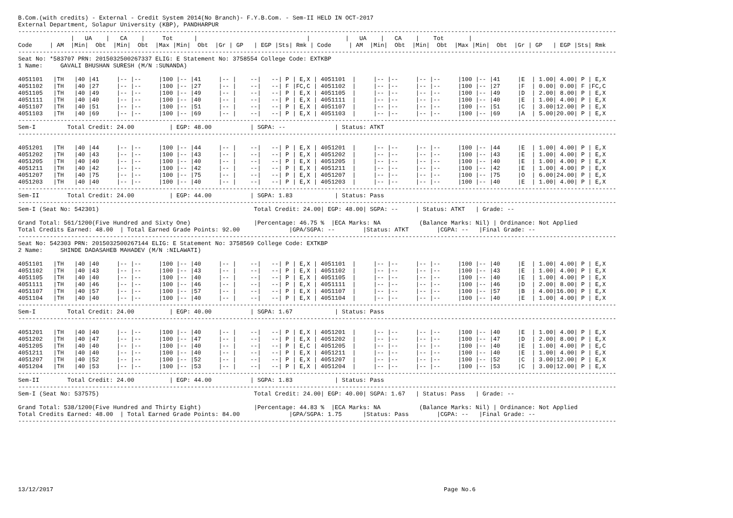B.Com.(with credits) - External - Credit System 2014(No Branch)- F.Y.B.Com. - Sem-II HELD IN OCT-2017
External Department, Solapur University (KBP), PANDHARPUR
--------------------------------------------------------------------------------------------------------------------------------------------------------------------------
               |   UA    |   CA    |     Tot      |                               |          |   UA    |   CA    |    Tot       |
Code     | AM  |Min|  Obt  |Min|  Obt  |Max |Min|  Obt  |Gr | GP   | EGP |Sts| Rmk | Code     | AM  |Min|  Obt  |Min|  Obt  |Max |Min|  Obt  |Gr | GP   | EGP |Sts| Rmk
--------------------------------------------------------------------------------------------------------------------------------------------------------------------------
Seat No: *583707 PRN: 2015032500267337 ELIG: E Statement No: 3758554 College Code: EXTKBP
1 Name:     GAVALI BHUSHAN SURESH (M/N :SUNANDA)

4051101   |TH   |40 |41     |-- |--     |100 |-- |41     |-- |    --|   --| P | E,X | 4051101  |     |-- |--     |-- |--     |100 |-- |41     |E  | 1.00| 4.00| P | E,X
4051102   |TH   |40 |27     |-- |--     |100 |-- |27     |-- |    --|   --| F |FC,C | 4051102  |     |-- |--     |-- |--     |100 |-- |27     |F  | 0.00| 0.00| F |FC,C
4051105   |TH   |40 |49     |-- |--     |100 |-- |49     |-- |    --|   --| P | E,X | 4051105  |     |-- |--     |-- |--     |100 |-- |49     |D  | 2.00| 8.00| P | E,X
4051111   |TH   |40 |40     |-- |--     |100 |-- |40     |-- |    --|   --| P | E,X | 4051111  |     |-- |--     |-- |--     |100 |-- |40     |E  | 1.00| 4.00| P | E,X
4051107   |TH   |40 |51     |-- |--     |100 |-- |51     |-- |    --|   --| P | E,X | 4051107  |     |-- |--     |-- |--     |100 |-- |51     |C  | 3.00|12.00| P | E,X
4051103   |TH   |40 |69     |-- |--     |100 |-- |69     |-- |    --|   --| P | E,X | 4051103  |     |-- |--     |-- |--     |100 |-- |69     |A  | 5.00|20.00| P | E,X
--------------------------------------------------------------------------------------------------------------------------------------------------------------------------
Sem-I         Total Credit: 24.00          | EGP: 48.00           | SGPA: --              | Status: ATKT
--------------------------------------------------------------------------------------------------------------------------------------------------------------------------

4051201   |TH   |40 |44     |-- |--     |100 |-- |44     |-- |    --|   --| P | E,X | 4051201  |     |-- |--     |-- |--     |100 |-- |44     |E  | 1.00| 4.00| P | E,X
4051202   |TH   |40 |43     |-- |--     |100 |-- |43     |-- |    --|   --| P | E,X | 4051202  |     |-- |--     |-- |--     |100 |-- |43     |E  | 1.00| 4.00| P | E,X
4051205   |TH   |40 |40     |-- |--     |100 |-- |40     |-- |    --|   --| P | E,X | 4051205  |     |-- |--     |-- |--     |100 |-- |40     |E  | 1.00| 4.00| P | E,X
4051211   |TH   |40 |42     |-- |--     |100 |-- |42     |-- |    --|   --| P | E,X | 4051211  |     |-- |--     |-- |--     |100 |-- |42     |E  | 1.00| 4.00| P | E,X
4051207   |TH   |40 |75     |-- |--     |100 |-- |75     |-- |    --|   --| P | E,X | 4051207  |     |-- |--     |-- |--     |100 |-- |75     |O  | 6.00|24.00| P | E,X
4051203   |TH   |40 |40     |-- |--     |100 |-- |40     |-- |    --|   --| P | E,X | 4051203  |     |-- |--     |-- |--     |100 |-- |40     |E  | 1.00| 4.00| P | E,X
--------------------------------------------------------------------------------------------------------------------------------------------------------------------------
Sem-II        Total Credit: 24.00          | EGP: 44.00           | SGPA: 1.83            | Status: Pass
--------------------------------------------------------------------------------------------------------------------------------------------------------------------------
Sem-I (Seat No: 542301)                                            Total Credit: 24.00| EGP: 48.00| SGPA: --     | Status: ATKT   | Grade: --

Grand Total: 561/1200(Five Hundred and Sixty One)                  |Percentage: 46.75 %  |ECA Marks: NA           (Balance Marks: Nil) | Ordinance: Not Applied
Total Credits Earned: 48.00  | Total Earned Grade Points: 92.00              |GPA/SGPA: --        |Status: ATKT        |CGPA: --   |Final Grade: --
--------------------------------------------------------------------------------------------------------------------------------------------------------------------------
Seat No: 542303 PRN: 2015032500267144 ELIG: E Statement No: 3758569 College Code: EXTKBP
2 Name:     SHINDE DADASAHEB MAHADEV (M/N :NILAWATI)

4051101   |TH   |40 |40     |-- |--     |100 |-- |40     |-- |    --|   --| P | E,X | 4051101  |     |-- |--     |-- |--     |100 |-- |40     |E  | 1.00| 4.00| P | E,X
4051102   |TH   |40 |43     |-- |--     |100 |-- |43     |-- |    --|   --| P | E,X | 4051102  |     |-- |--     |-- |--     |100 |-- |43     |E  | 1.00| 4.00| P | E,X
4051105   |TH   |40 |40     |-- |--     |100 |-- |40     |-- |    --|   --| P | E,X | 4051105  |     |-- |--     |-- |--     |100 |-- |40     |E  | 1.00| 4.00| P | E,X
4051111   |TH   |40 |46     |-- |--     |100 |-- |46     |-- |    --|   --| P | E,X | 4051111  |     |-- |--     |-- |--     |100 |-- |46     |D  | 2.00| 8.00| P | E,X
4051107   |TH   |40 |57     |-- |--     |100 |-- |57     |-- |    --|   --| P | E,X | 4051107  |     |-- |--     |-- |--     |100 |-- |57     |B  | 4.00|16.00| P | E,X
4051104   |TH   |40 |40     |-- |--     |100 |-- |40     |-- |    --|   --| P | E,X | 4051104  |     |-- |--     |-- |--     |100 |-- |40     |E  | 1.00| 4.00| P | E,X
--------------------------------------------------------------------------------------------------------------------------------------------------------------------------
Sem-I         Total Credit: 24.00          | EGP: 40.00           | SGPA: 1.67            | Status: Pass
--------------------------------------------------------------------------------------------------------------------------------------------------------------------------

4051201   |TH   |40 |40     |-- |--     |100 |-- |40     |-- |    --|   --| P | E,X | 4051201  |     |-- |--     |-- |--     |100 |-- |40     |E  | 1.00| 4.00| P | E,X
4051202   |TH   |40 |47     |-- |--     |100 |-- |47     |-- |    --|   --| P | E,X | 4051202  |     |-- |--     |-- |--     |100 |-- |47     |D  | 2.00| 8.00| P | E,X
4051205   |TH   |40 |40     |-- |--     |100 |-- |40     |-- |    --|   --| P | E,C | 4051205  |     |-- |--     |-- |--     |100 |-- |40     |E  | 1.00| 4.00| P | E,C
4051211   |TH   |40 |40     |-- |--     |100 |-- |40     |-- |    --|   --| P | E,X | 4051211  |     |-- |--     |-- |--     |100 |-- |40     |E  | 1.00| 4.00| P | E,X
4051207   |TH   |40 |52     |-- |--     |100 |-- |52     |-- |    --|   --| P | E,X | 4051207  |     |-- |--     |-- |--     |100 |-- |52     |C  | 3.00|12.00| P | E,X
4051204   |TH   |40 |53     |-- |--     |100 |-- |53     |-- |    --|   --| P | E,X | 4051204  |     |-- |--     |-- |--     |100 |-- |53     |C  | 3.00|12.00| P | E,X
--------------------------------------------------------------------------------------------------------------------------------------------------------------------------
Sem-II        Total Credit: 24.00          | EGP: 44.00           | SGPA: 1.83            | Status: Pass
--------------------------------------------------------------------------------------------------------------------------------------------------------------------------
Sem-I (Seat No: 537575)                                            Total Credit: 24.00| EGP: 40.00| SGPA: 1.67   | Status: Pass   | Grade: --

Grand Total: 538/1200(Five Hundred and Thirty Eight)               |Percentage: 44.83 %  |ECA Marks: NA           (Balance Marks: Nil) | Ordinance: Not Applied
Total Credits Earned: 48.00  | Total Earned Grade Points: 84.00              |GPA/SGPA: 1.75      |Status: Pass        |CGPA: --   |Final Grade: --
--------------------------------------------------------------------------------------------------------------------------------------------------------------------------









13/12/2017                                                                                                               Page No.6